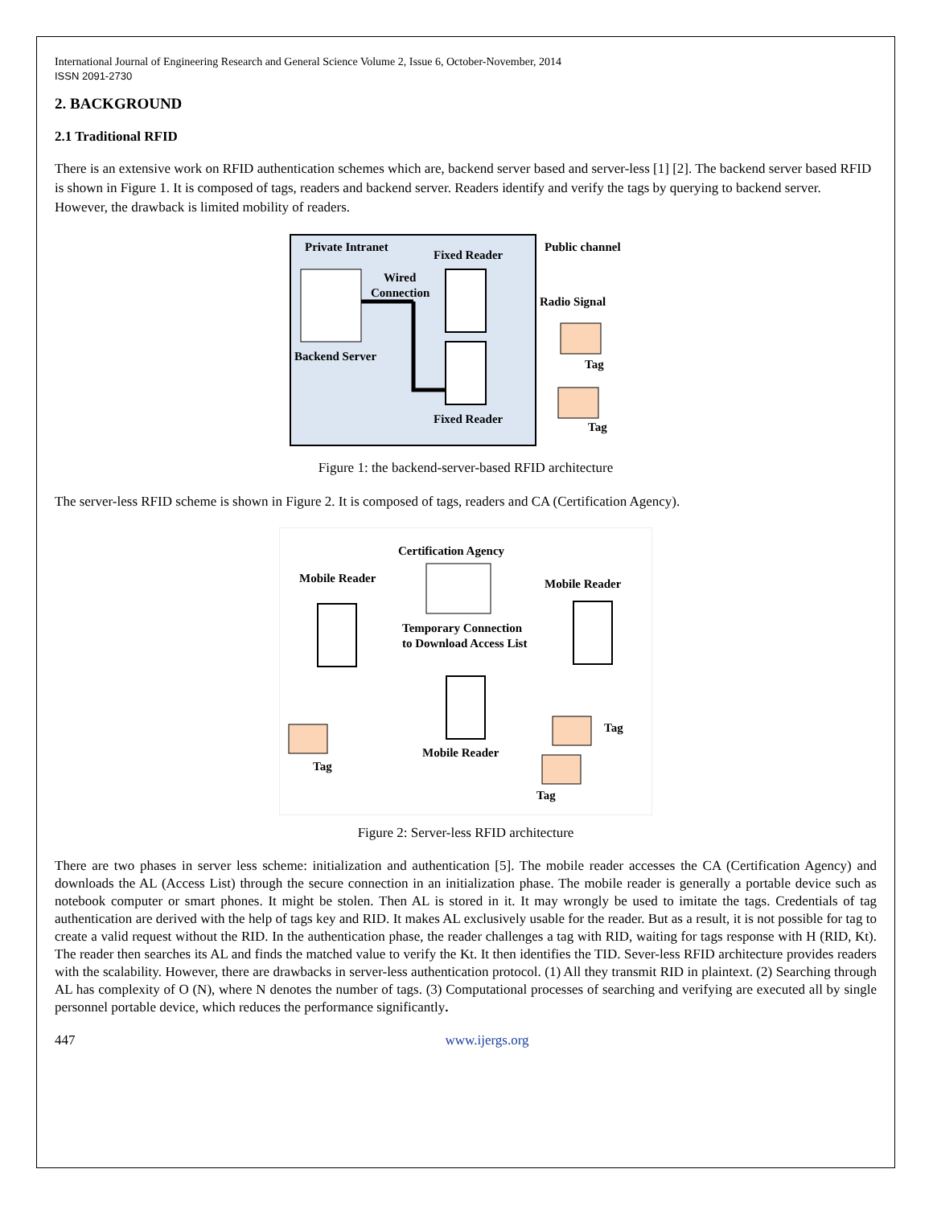International Journal of Engineering Research and General Science Volume 2, Issue 6, October-November, 2014
ISSN 2091-2730
2. BACKGROUND
2.1 Traditional RFID
There is an extensive work on RFID authentication schemes which are, backend server based and server-less [1] [2]. The backend server based RFID is shown in Figure 1. It is composed of tags, readers and backend server. Readers identify and verify the tags by querying to backend server. However, the drawback is limited mobility of readers.
Private Intranet
Fixed Reader
Public channel
Wired
Connection
Backend Server
Radio Signal
Tag
Tag
Fixed Reader
Figure 1: the backend-server-based RFID architecture
The server-less RFID scheme is shown in Figure 2. It is composed of tags, readers and CA (Certification Agency).
Certification Agency
Mobile Reader
Mobile Reader
Temporary Connection
to Download Access List
Tag
Tag
Tag
Mobile Reader
Figure 2: Server-less RFID architecture
There are two phases in server less scheme: initialization and authentication [5]. The mobile reader accesses the CA (Certification Agency) and downloads the AL (Access List) through the secure connection in an initialization phase. The mobile reader is generally a portable device such as notebook computer or smart phones. It might be stolen. Then AL is stored in it. It may wrongly be used to imitate the tags. Credentials of tag authentication are derived with the help of tags key and RID. It makes AL exclusively usable for the reader. But as a result, it is not possible for tag to create a valid request without the RID. In the authentication phase, the reader challenges a tag with RID, waiting for tags response with H (RID, Kt). The reader then searches its AL and finds the matched value to verify the Kt. It then identifies the TID. Sever-less RFID architecture provides readers with the scalability. However, there are drawbacks in server-less authentication protocol. (1) All they transmit RID in plaintext. (2) Searching through AL has complexity of O (N), where N denotes the number of tags. (3) Computational processes of searching and verifying are executed all by single personnel portable device, which reduces the performance significantly.
447 www.ijergs.org